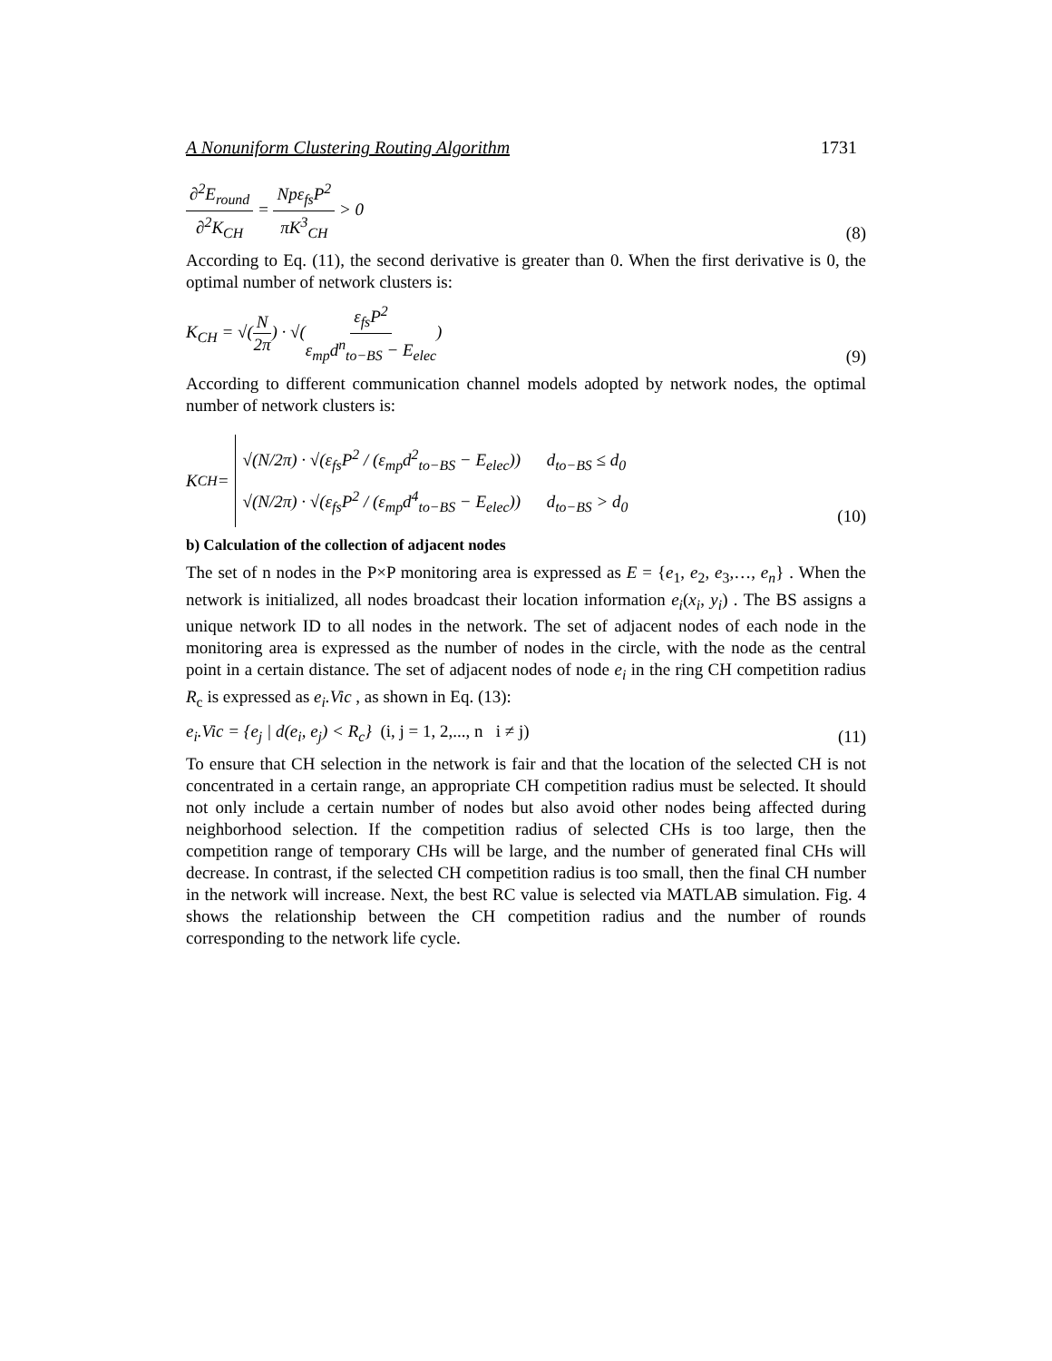A Nonuniform Clustering Routing Algorithm 1731
∂<sup>2</sup>E<sub>round</sub> ∂<sup>2</sup>K<sub>CH</sub> = Npε<sub>fs</sub>P<sup>2</sup> πK<sup>3</sup><sub>CH</sub> > 0 (8)
According to Eq. (11), the second derivative is greater than 0. When the first derivative is 0, the optimal number of network clusters is:
K<sub>CH</sub> = √(N 2π) · √(ε<sub>fs</sub>P<sup>2</sup> ε<sub>mp</sub>d<sup>n</sup><sub>to−BS</sub> − E<sub>elec</sub>) (9)
According to different communication channel models adopted by network nodes, the optimal number of network clusters is:
K<sub>CH</sub> =
√(N/2π) · √(ε<sub>fs</sub>P<sup>2</sup> / (ε<sub>mp</sub>d<sup>2</sup><sub>to−BS</sub> − E<sub>elec</sub>)) d<sub>to−BS</sub> ≤ d<sub>0</sub>
√(N/2π) · √(ε<sub>fs</sub>P<sup>2</sup> / (ε<sub>mp</sub>d<sup>4</sup><sub>to−BS</sub> − E<sub>elec</sub>)) d<sub>to−BS</sub> > d<sub>0</sub>
(10)
b) Calculation of the collection of adjacent nodes
The set of n nodes in the P×P monitoring area is expressed as E = {e<sub>1</sub>, e<sub>2</sub>, e<sub>3</sub>,…, e<sub>n</sub>} . When the network is initialized, all nodes broadcast their location information e<sub>i</sub>(x<sub>i</sub>, y<sub>i</sub>) . The BS assigns a unique network ID to all nodes in the network. The set of adjacent nodes of each node in the monitoring area is expressed as the number of nodes in the circle, with the node as the central point in a certain distance. The set of adjacent nodes of node e<sub>i</sub> in the ring CH competition radius R<sub>c</sub> is expressed as e<sub>i</sub>.Vic , as shown in Eq. (13):
e<sub>i</sub>.Vic = {e<sub>j</sub> | d(e<sub>i</sub>, e<sub>j</sub>) < R<sub>c</sub>} (i, j = 1, 2,..., n i ≠ j) (11)
To ensure that CH selection in the network is fair and that the location of the selected CH is not concentrated in a certain range, an appropriate CH competition radius must be selected. It should not only include a certain number of nodes but also avoid other nodes being affected during neighborhood selection. If the competition radius of selected CHs is too large, then the competition range of temporary CHs will be large, and the number of generated final CHs will decrease. In contrast, if the selected CH competition radius is too small, then the final CH number in the network will increase. Next, the best RC value is selected via MATLAB simulation. Fig. 4 shows the relationship between the CH competition radius and the number of rounds corresponding to the network life cycle.